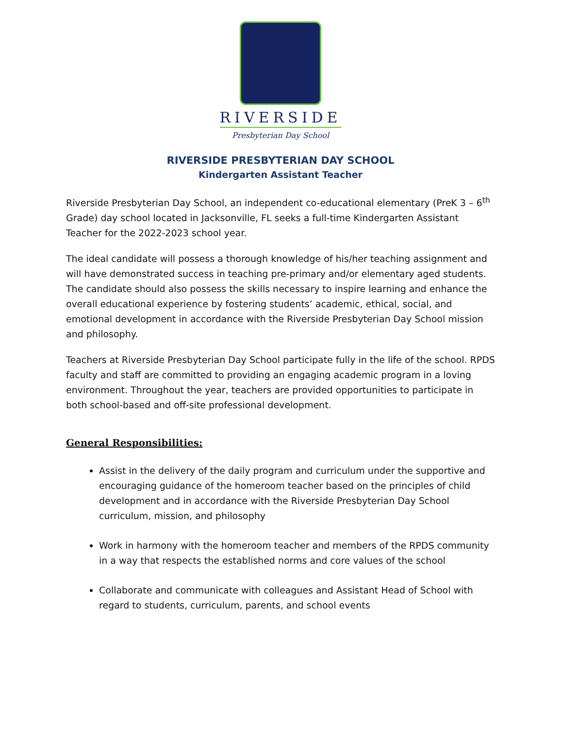RIVERSIDE
Presbyterian Day School
RIVERSIDE PRESBYTERIAN DAY SCHOOL
Kindergarten Assistant Teacher
Riverside Presbyterian Day School, an independent co-educational elementary (PreK 3 – 6<sup>th</sup> Grade) day school located in Jacksonville, FL seeks a full-time Kindergarten Assistant Teacher for the 2022-2023 school year.
The ideal candidate will possess a thorough knowledge of his/her teaching assignment and will have demonstrated success in teaching pre-primary and/or elementary aged students. The candidate should also possess the skills necessary to inspire learning and enhance the overall educational experience by fostering students’ academic, ethical, social, and emotional development in accordance with the Riverside Presbyterian Day School mission and philosophy.
Teachers at Riverside Presbyterian Day School participate fully in the life of the school. RPDS faculty and staff are committed to providing an engaging academic program in a loving environment. Throughout the year, teachers are provided opportunities to participate in both school-based and off-site professional development.
General Responsibilities:
Assist in the delivery of the daily program and curriculum under the supportive and encouraging guidance of the homeroom teacher based on the principles of child development and in accordance with the Riverside Presbyterian Day School curriculum, mission, and philosophy
Work in harmony with the homeroom teacher and members of the RPDS community in a way that respects the established norms and core values of the school
Collaborate and communicate with colleagues and Assistant Head of School with regard to students, curriculum, parents, and school events